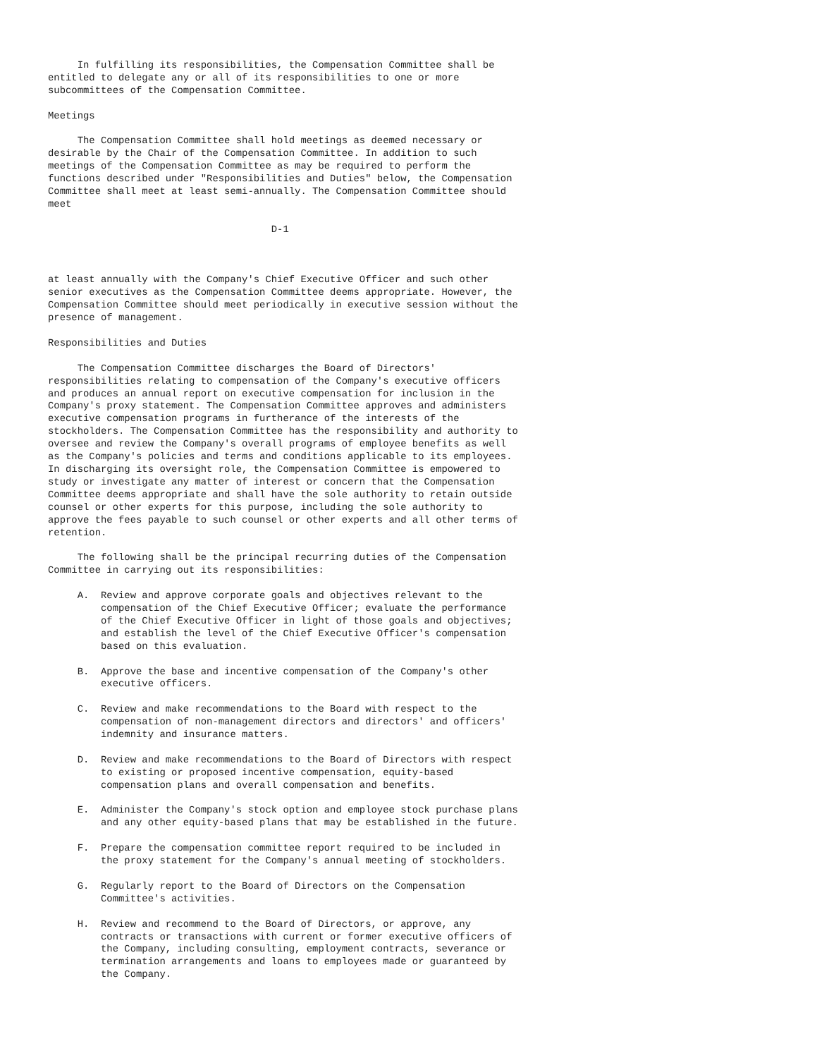In fulfilling its responsibilities, the Compensation Committee shall be
entitled to delegate any or all of its responsibilities to one or more
subcommittees of the Compensation Committee.

Meetings

     The Compensation Committee shall hold meetings as deemed necessary or
desirable by the Chair of the Compensation Committee. In addition to such
meetings of the Compensation Committee as may be required to perform the
functions described under "Responsibilities and Duties" below, the Compensation
Committee shall meet at least semi-annually. The Compensation Committee should
meet

                                      D-1



at least annually with the Company's Chief Executive Officer and such other
senior executives as the Compensation Committee deems appropriate. However, the
Compensation Committee should meet periodically in executive session without the
presence of management.

Responsibilities and Duties

     The Compensation Committee discharges the Board of Directors'
responsibilities relating to compensation of the Company's executive officers
and produces an annual report on executive compensation for inclusion in the
Company's proxy statement. The Compensation Committee approves and administers
executive compensation programs in furtherance of the interests of the
stockholders. The Compensation Committee has the responsibility and authority to
oversee and review the Company's overall programs of employee benefits as well
as the Company's policies and terms and conditions applicable to its employees.
In discharging its oversight role, the Compensation Committee is empowered to
study or investigate any matter of interest or concern that the Compensation
Committee deems appropriate and shall have the sole authority to retain outside
counsel or other experts for this purpose, including the sole authority to
approve the fees payable to such counsel or other experts and all other terms of
retention.

     The following shall be the principal recurring duties of the Compensation
Committee in carrying out its responsibilities:

     A.  Review and approve corporate goals and objectives relevant to the
         compensation of the Chief Executive Officer; evaluate the performance
         of the Chief Executive Officer in light of those goals and objectives;
         and establish the level of the Chief Executive Officer's compensation
         based on this evaluation.

     B.  Approve the base and incentive compensation of the Company's other
         executive officers.

     C.  Review and make recommendations to the Board with respect to the
         compensation of non-management directors and directors' and officers'
         indemnity and insurance matters.

     D.  Review and make recommendations to the Board of Directors with respect
         to existing or proposed incentive compensation, equity-based
         compensation plans and overall compensation and benefits.

     E.  Administer the Company's stock option and employee stock purchase plans
         and any other equity-based plans that may be established in the future.

     F.  Prepare the compensation committee report required to be included in
         the proxy statement for the Company's annual meeting of stockholders.

     G.  Regularly report to the Board of Directors on the Compensation
         Committee's activities.

     H.  Review and recommend to the Board of Directors, or approve, any
         contracts or transactions with current or former executive officers of
         the Company, including consulting, employment contracts, severance or
         termination arrangements and loans to employees made or guaranteed by
         the Company.